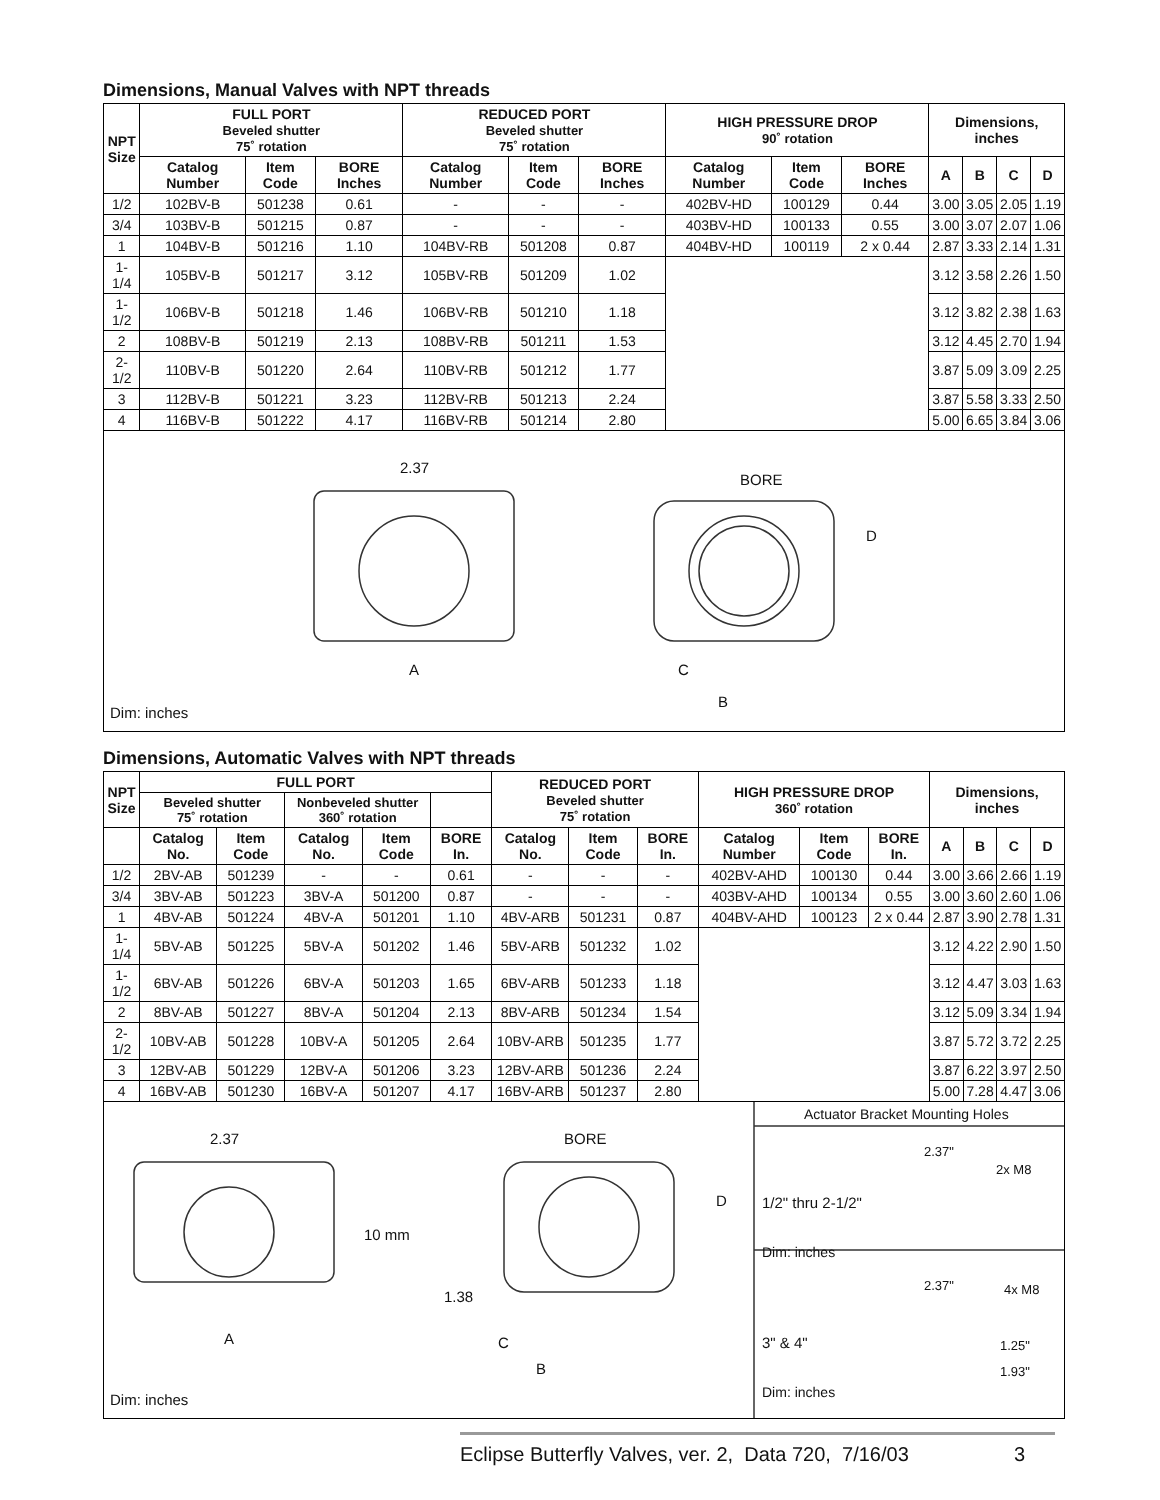Dimensions, Manual Valves with NPT threads
| NPT Size | FULL PORT Beveled shutter 75˚ rotation | | | REDUCED PORT Beveled shutter 75˚ rotation | | | HIGH PRESSURE DROP 90˚ rotation | | | Dimensions, inches | | | |
| --- | --- | --- | --- | --- | --- | --- | --- | --- | --- | --- | --- | --- | --- |
| | Catalog Number | Item Code | BORE Inches | Catalog Number | Item Code | BORE Inches | Catalog Number | Item Code | BORE Inches | A | B | C | D |
| 1/2 | 102BV-B | 501238 | 0.61 | - | - | - | 402BV-HD | 100129 | 0.44 | 3.00 | 3.05 | 2.05 | 1.19 |
| 3/4 | 103BV-B | 501215 | 0.87 | - | - | - | 403BV-HD | 100133 | 0.55 | 3.00 | 3.07 | 2.07 | 1.06 |
| 1 | 104BV-B | 501216 | 1.10 | 104BV-RB | 501208 | 0.87 | 404BV-HD | 100119 | 2 x 0.44 | 2.87 | 3.33 | 2.14 | 1.31 |
| 1-1/4 | 105BV-B | 501217 | 3.12 | 105BV-RB | 501209 | 1.02 | | | | 3.12 | 3.58 | 2.26 | 1.50 |
| 1-1/2 | 106BV-B | 501218 | 1.46 | 106BV-RB | 501210 | 1.18 | | | | 3.12 | 3.82 | 2.38 | 1.63 |
| 2 | 108BV-B | 501219 | 2.13 | 108BV-RB | 501211 | 1.53 | | | | 3.12 | 4.45 | 2.70 | 1.94 |
| 2-1/2 | 110BV-B | 501220 | 2.64 | 110BV-RB | 501212 | 1.77 | | | | 3.87 | 5.09 | 3.09 | 2.25 |
| 3 | 112BV-B | 501221 | 3.23 | 112BV-RB | 501213 | 2.24 | | | | 3.87 | 5.58 | 3.33 | 2.50 |
| 4 | 116BV-B | 501222 | 4.17 | 116BV-RB | 501214 | 2.80 | | | | 5.00 | 6.65 | 3.84 | 3.06 |
2.37
BORE
D
A C
B
Dim: inches
Dimensions, Automatic Valves with NPT threads
| NPT Size | FULL PORT | | | | | REDUCED PORT Beveled shutter 75˚ rotation | | | HIGH PRESSURE DROP 360˚ rotation | | | Dimensions, inches | | | |
| --- | --- | --- | --- | --- | --- | --- | --- | --- | --- | --- | --- | --- | --- | --- | --- |
| | Beveled shutter 75˚ rotation | | Nonbeveled shutter 360˚ rotation | | | | | | | | | | | | |
| | Catalog No. | Item Code | Catalog No. | Item Code | BORE In. | Catalog No. | Item Code | BORE In. | Catalog Number | Item Code | BORE In. | A | B | C | D |
| 1/2 | 2BV-AB | 501239 | - | - | 0.61 | - | - | - | 402BV-AHD | 100130 | 0.44 | 3.00 | 3.66 | 2.66 | 1.19 |
| 3/4 | 3BV-AB | 501223 | 3BV-A | 501200 | 0.87 | - | - | - | 403BV-AHD | 100134 | 0.55 | 3.00 | 3.60 | 2.60 | 1.06 |
| 1 | 4BV-AB | 501224 | 4BV-A | 501201 | 1.10 | 4BV-ARB | 501231 | 0.87 | 404BV-AHD | 100123 | 2 x 0.44 | 2.87 | 3.90 | 2.78 | 1.31 |
| 1-1/4 | 5BV-AB | 501225 | 5BV-A | 501202 | 1.46 | 5BV-ARB | 501232 | 1.02 | | | | 3.12 | 4.22 | 2.90 | 1.50 |
| 1-1/2 | 6BV-AB | 501226 | 6BV-A | 501203 | 1.65 | 6BV-ARB | 501233 | 1.18 | | | | 3.12 | 4.47 | 3.03 | 1.63 |
| 2 | 8BV-AB | 501227 | 8BV-A | 501204 | 2.13 | 8BV-ARB | 501234 | 1.54 | | | | 3.12 | 5.09 | 3.34 | 1.94 |
| 2-1/2 | 10BV-AB | 501228 | 10BV-A | 501205 | 2.64 | 10BV-ARB | 501235 | 1.77 | | | | 3.87 | 5.72 | 3.72 | 2.25 |
| 3 | 12BV-AB | 501229 | 12BV-A | 501206 | 3.23 | 12BV-ARB | 501236 | 2.24 | | | | 3.87 | 6.22 | 3.97 | 2.50 |
| 4 | 16BV-AB | 501230 | 16BV-A | 501207 | 4.17 | 16BV-ARB | 501237 | 2.80 | | | | 5.00 | 7.28 | 4.47 | 3.06 |
2.37 BORE
D
10 mm
1.38
A C
B
Actuator Bracket Mounting Holes
2.37"
2x M8
1/2" thru 2-1/2"
Dim: inches
2.37" 4x M8
3" & 4" 1.25"
1.93"
Dim: inches
Dim: inches
Eclipse Butterfly Valves, ver. 2, Data 720, 7/16/03 3